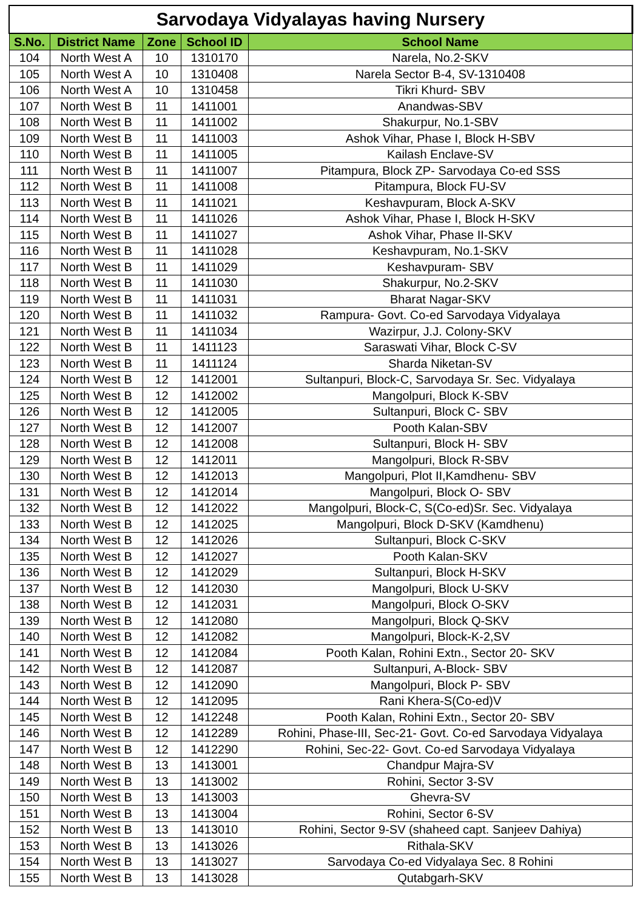| Sarvodaya Vidyalayas having Nursery | | | | |
| S.No. | District Name | Zone | School ID | School Name |
| 104 | North West A | 10 | 1310170 | Narela, No.2-SKV |
| 105 | North West A | 10 | 1310408 | Narela Sector B-4, SV-1310408 |
| 106 | North West A | 10 | 1310458 | Tikri Khurd- SBV |
| 107 | North West B | 11 | 1411001 | Anandwas-SBV |
| 108 | North West B | 11 | 1411002 | Shakurpur, No.1-SBV |
| 109 | North West B | 11 | 1411003 | Ashok Vihar, Phase I, Block H-SBV |
| 110 | North West B | 11 | 1411005 | Kailash Enclave-SV |
| 111 | North West B | 11 | 1411007 | Pitampura, Block ZP- Sarvodaya Co-ed SSS |
| 112 | North West B | 11 | 1411008 | Pitampura, Block FU-SV |
| 113 | North West B | 11 | 1411021 | Keshavpuram, Block A-SKV |
| 114 | North West B | 11 | 1411026 | Ashok Vihar, Phase I, Block H-SKV |
| 115 | North West B | 11 | 1411027 | Ashok Vihar, Phase II-SKV |
| 116 | North West B | 11 | 1411028 | Keshavpuram, No.1-SKV |
| 117 | North West B | 11 | 1411029 | Keshavpuram- SBV |
| 118 | North West B | 11 | 1411030 | Shakurpur, No.2-SKV |
| 119 | North West B | 11 | 1411031 | Bharat Nagar-SKV |
| 120 | North West B | 11 | 1411032 | Rampura- Govt. Co-ed Sarvodaya Vidyalaya |
| 121 | North West B | 11 | 1411034 | Wazirpur, J.J. Colony-SKV |
| 122 | North West B | 11 | 1411123 | Saraswati Vihar, Block C-SV |
| 123 | North West B | 11 | 1411124 | Sharda Niketan-SV |
| 124 | North West B | 12 | 1412001 | Sultanpuri, Block-C, Sarvodaya Sr. Sec. Vidyalaya |
| 125 | North West B | 12 | 1412002 | Mangolpuri, Block K-SBV |
| 126 | North West B | 12 | 1412005 | Sultanpuri, Block C- SBV |
| 127 | North West B | 12 | 1412007 | Pooth Kalan-SBV |
| 128 | North West B | 12 | 1412008 | Sultanpuri, Block H- SBV |
| 129 | North West B | 12 | 1412011 | Mangolpuri, Block R-SBV |
| 130 | North West B | 12 | 1412013 | Mangolpuri, Plot II,Kamdhenu- SBV |
| 131 | North West B | 12 | 1412014 | Mangolpuri, Block O- SBV |
| 132 | North West B | 12 | 1412022 | Mangolpuri, Block-C, S(Co-ed)Sr. Sec. Vidyalaya |
| 133 | North West B | 12 | 1412025 | Mangolpuri, Block D-SKV (Kamdhenu) |
| 134 | North West B | 12 | 1412026 | Sultanpuri, Block C-SKV |
| 135 | North West B | 12 | 1412027 | Pooth Kalan-SKV |
| 136 | North West B | 12 | 1412029 | Sultanpuri, Block H-SKV |
| 137 | North West B | 12 | 1412030 | Mangolpuri, Block U-SKV |
| 138 | North West B | 12 | 1412031 | Mangolpuri, Block O-SKV |
| 139 | North West B | 12 | 1412080 | Mangolpuri, Block Q-SKV |
| 140 | North West B | 12 | 1412082 | Mangolpuri, Block-K-2,SV |
| 141 | North West B | 12 | 1412084 | Pooth Kalan, Rohini Extn., Sector 20- SKV |
| 142 | North West B | 12 | 1412087 | Sultanpuri, A-Block- SBV |
| 143 | North West B | 12 | 1412090 | Mangolpuri, Block P- SBV |
| 144 | North West B | 12 | 1412095 | Rani Khera-S(Co-ed)V |
| 145 | North West B | 12 | 1412248 | Pooth Kalan, Rohini Extn., Sector 20- SBV |
| 146 | North West B | 12 | 1412289 | Rohini, Phase-III, Sec-21- Govt. Co-ed Sarvodaya Vidyalaya |
| 147 | North West B | 12 | 1412290 | Rohini, Sec-22- Govt. Co-ed Sarvodaya Vidyalaya |
| 148 | North West B | 13 | 1413001 | Chandpur Majra-SV |
| 149 | North West B | 13 | 1413002 | Rohini, Sector 3-SV |
| 150 | North West B | 13 | 1413003 | Ghevra-SV |
| 151 | North West B | 13 | 1413004 | Rohini, Sector 6-SV |
| 152 | North West B | 13 | 1413010 | Rohini, Sector 9-SV (shaheed capt. Sanjeev Dahiya) |
| 153 | North West B | 13 | 1413026 | Rithala-SKV |
| 154 | North West B | 13 | 1413027 | Sarvodaya Co-ed Vidyalaya Sec. 8 Rohini |
| 155 | North West B | 13 | 1413028 | Qutabgarh-SKV |